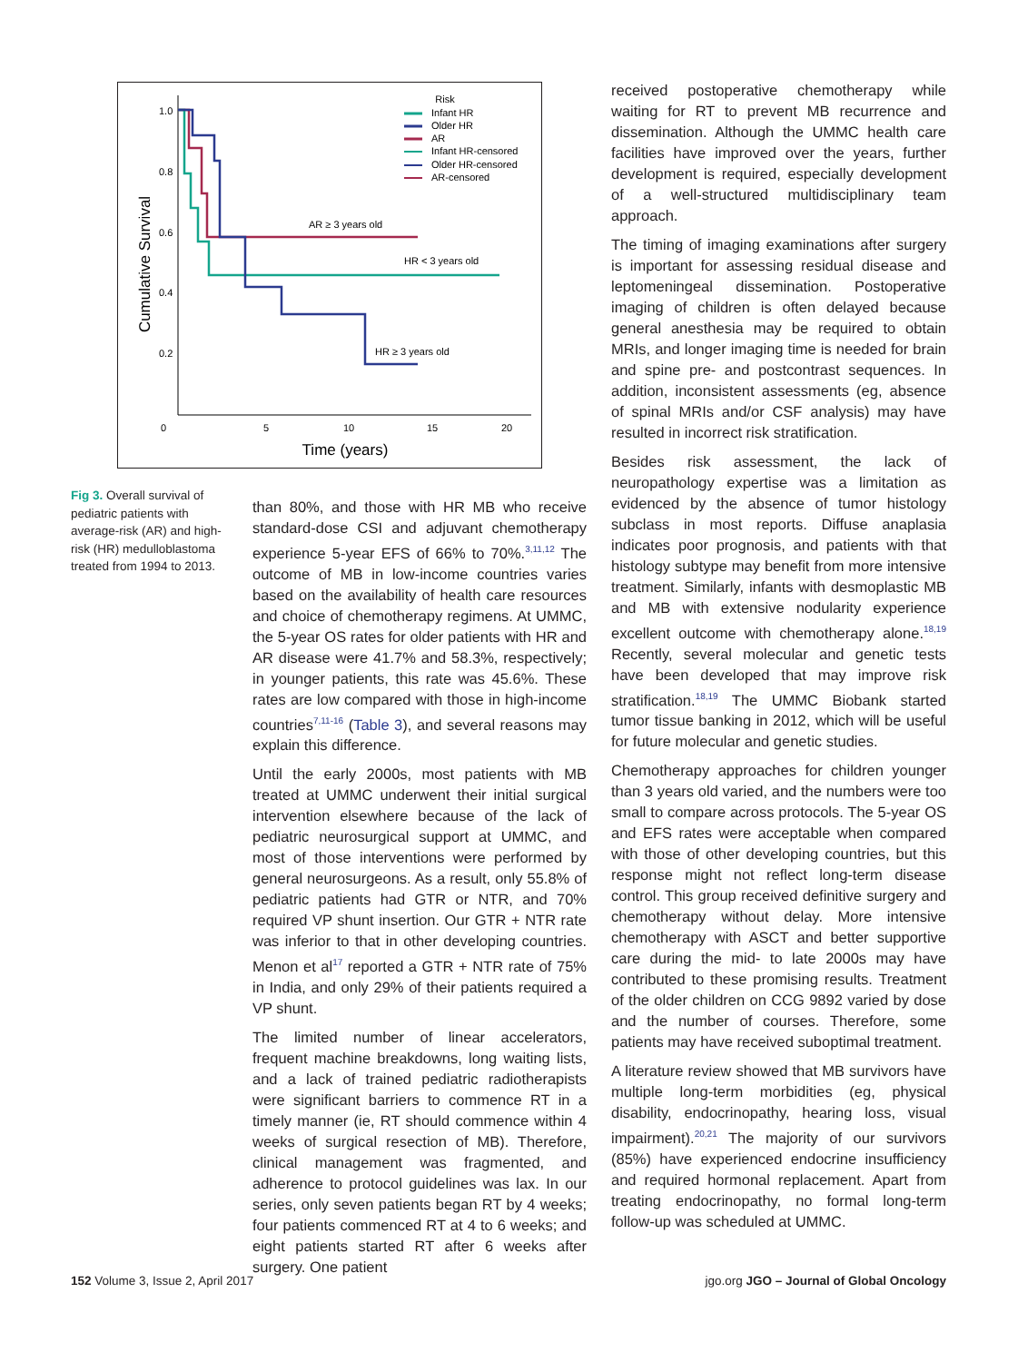Risk
Infant HR
Older HR
AR
Infant HR-censored
Older HR-censored
AR-censored
1.0
0.8
0.6
0.4
0.2
0
5
10
15
20
Time (years)
Cumulative Survival
AR ≥ 3 years old
HR < 3 years old
HR ≥ 3 years old
Fig 3. Overall survival of pediatric patients with average-risk (AR) and high-risk (HR) medulloblastoma treated from 1994 to 2013.
than 80%, and those with HR MB who receive standard-dose CSI and adjuvant chemotherapy experience 5-year EFS of 66% to 70%.<sup>3,11,12</sup> The outcome of MB in low-income countries varies based on the availability of health care resources and choice of chemotherapy regimens. At UMMC, the 5-year OS rates for older patients with HR and AR disease were 41.7% and 58.3%, respectively; in younger patients, this rate was 45.6%. These rates are low compared with those in high-income countries<sup>7,11-16</sup> (Table 3), and several reasons may explain this difference.
Until the early 2000s, most patients with MB treated at UMMC underwent their initial surgical intervention elsewhere because of the lack of pediatric neurosurgical support at UMMC, and most of those interventions were performed by general neurosurgeons. As a result, only 55.8% of pediatric patients had GTR or NTR, and 70% required VP shunt insertion. Our GTR + NTR rate was inferior to that in other developing countries. Menon et al<sup>17</sup> reported a GTR + NTR rate of 75% in India, and only 29% of their patients required a VP shunt.
The limited number of linear accelerators, frequent machine breakdowns, long waiting lists, and a lack of trained pediatric radiotherapists were significant barriers to commence RT in a timely manner (ie, RT should commence within 4 weeks of surgical resection of MB). Therefore, clinical management was fragmented, and adherence to protocol guidelines was lax. In our series, only seven patients began RT by 4 weeks; four patients commenced RT at 4 to 6 weeks; and eight patients started RT after 6 weeks after surgery. One patient
received postoperative chemotherapy while waiting for RT to prevent MB recurrence and dissemination. Although the UMMC health care facilities have improved over the years, further development is required, especially development of a well-structured multidisciplinary team approach.
The timing of imaging examinations after surgery is important for assessing residual disease and leptomeningeal dissemination. Postoperative imaging of children is often delayed because general anesthesia may be required to obtain MRIs, and longer imaging time is needed for brain and spine pre- and postcontrast sequences. In addition, inconsistent assessments (eg, absence of spinal MRIs and/or CSF analysis) may have resulted in incorrect risk stratification.
Besides risk assessment, the lack of neuropathology expertise was a limitation as evidenced by the absence of tumor histology subclass in most reports. Diffuse anaplasia indicates poor prognosis, and patients with that histology subtype may benefit from more intensive treatment. Similarly, infants with desmoplastic MB and MB with extensive nodularity experience excellent outcome with chemotherapy alone.<sup>18,19</sup> Recently, several molecular and genetic tests have been developed that may improve risk stratification.<sup>18,19</sup> The UMMC Biobank started tumor tissue banking in 2012, which will be useful for future molecular and genetic studies.
Chemotherapy approaches for children younger than 3 years old varied, and the numbers were too small to compare across protocols. The 5-year OS and EFS rates were acceptable when compared with those of other developing countries, but this response might not reflect long-term disease control. This group received definitive surgery and chemotherapy without delay. More intensive chemotherapy with ASCT and better supportive care during the mid- to late 2000s may have contributed to these promising results. Treatment of the older children on CCG 9892 varied by dose and the number of courses. Therefore, some patients may have received suboptimal treatment.
A literature review showed that MB survivors have multiple long-term morbidities (eg, physical disability, endocrinopathy, hearing loss, visual impairment).<sup>20,21</sup> The majority of our survivors (85%) have experienced endocrine insufficiency and required hormonal replacement. Apart from treating endocrinopathy, no formal long-term follow-up was scheduled at UMMC.
152 Volume 3, Issue 2, April 2017 jgo.org JGO – Journal of Global Oncology